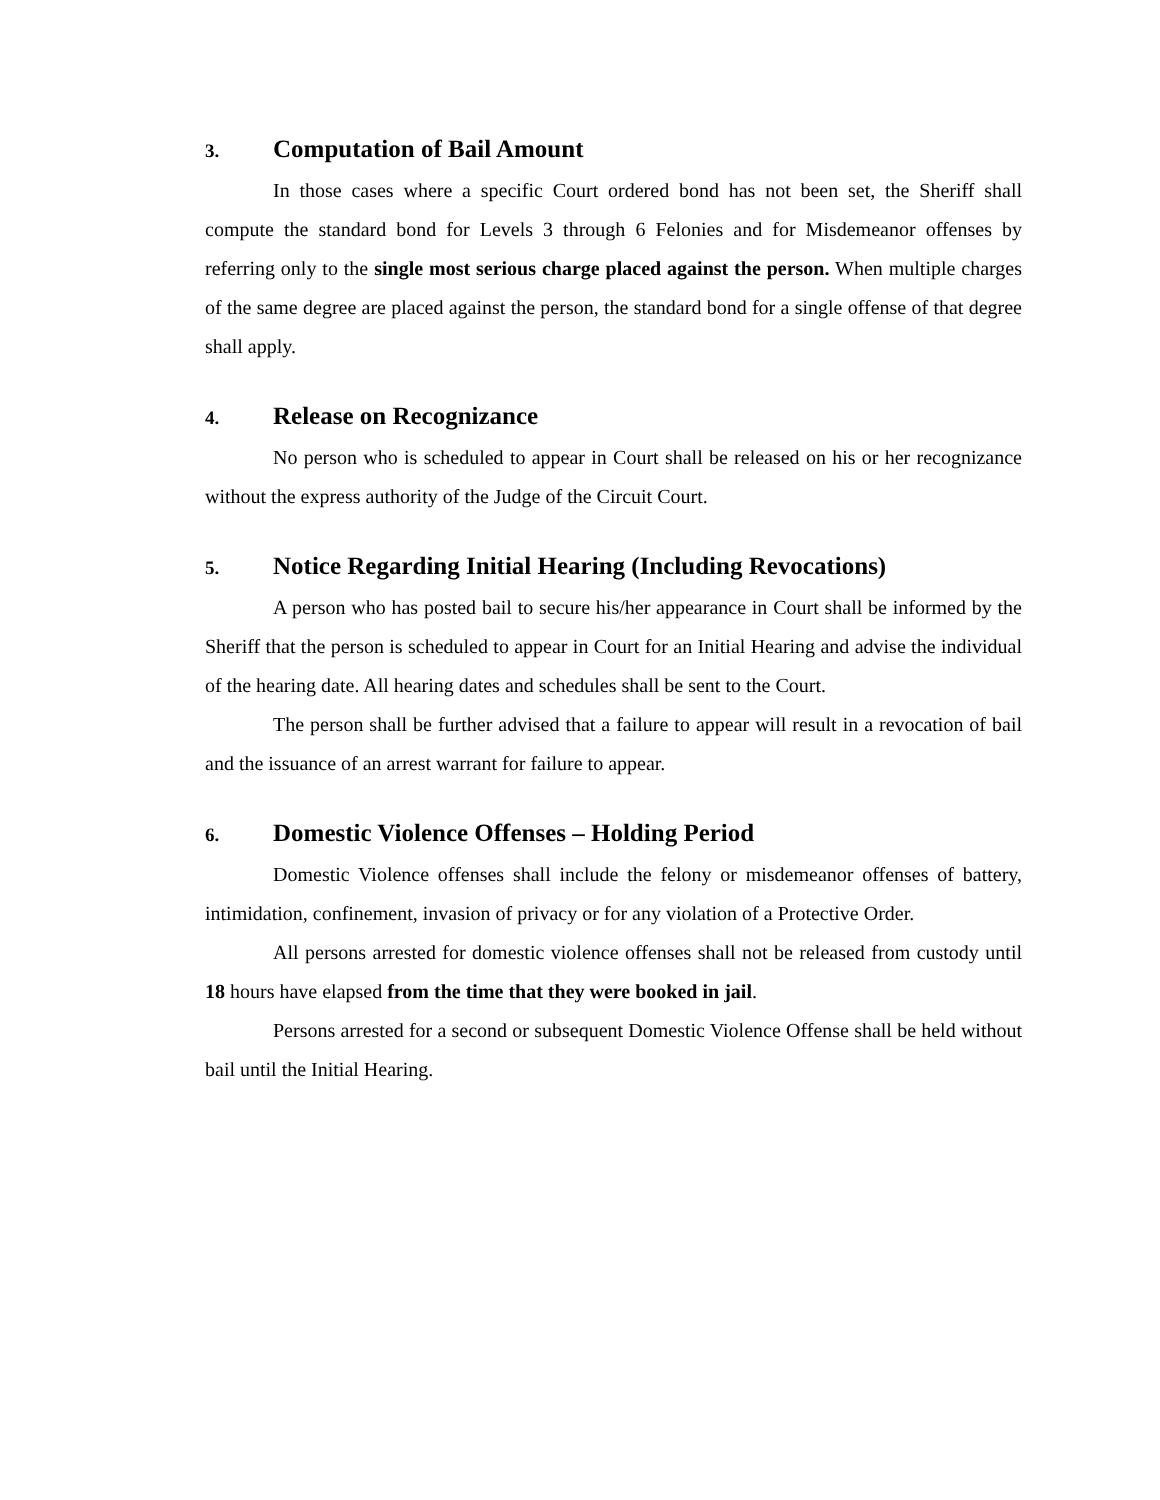3. Computation of Bail Amount
In those cases where a specific Court ordered bond has not been set, the Sheriff shall compute the standard bond for Levels 3 through 6 Felonies and for Misdemeanor offenses by referring only to the single most serious charge placed against the person. When multiple charges of the same degree are placed against the person, the standard bond for a single offense of that degree shall apply.
4. Release on Recognizance
No person who is scheduled to appear in Court shall be released on his or her recognizance without the express authority of the Judge of the Circuit Court.
5. Notice Regarding Initial Hearing (Including Revocations)
A person who has posted bail to secure his/her appearance in Court shall be informed by the Sheriff that the person is scheduled to appear in Court for an Initial Hearing and advise the individual of the hearing date. All hearing dates and schedules shall be sent to the Court.
The person shall be further advised that a failure to appear will result in a revocation of bail and the issuance of an arrest warrant for failure to appear.
6. Domestic Violence Offenses – Holding Period
Domestic Violence offenses shall include the felony or misdemeanor offenses of battery, intimidation, confinement, invasion of privacy or for any violation of a Protective Order.
All persons arrested for domestic violence offenses shall not be released from custody until 18 hours have elapsed from the time that they were booked in jail.
Persons arrested for a second or subsequent Domestic Violence Offense shall be held without bail until the Initial Hearing.